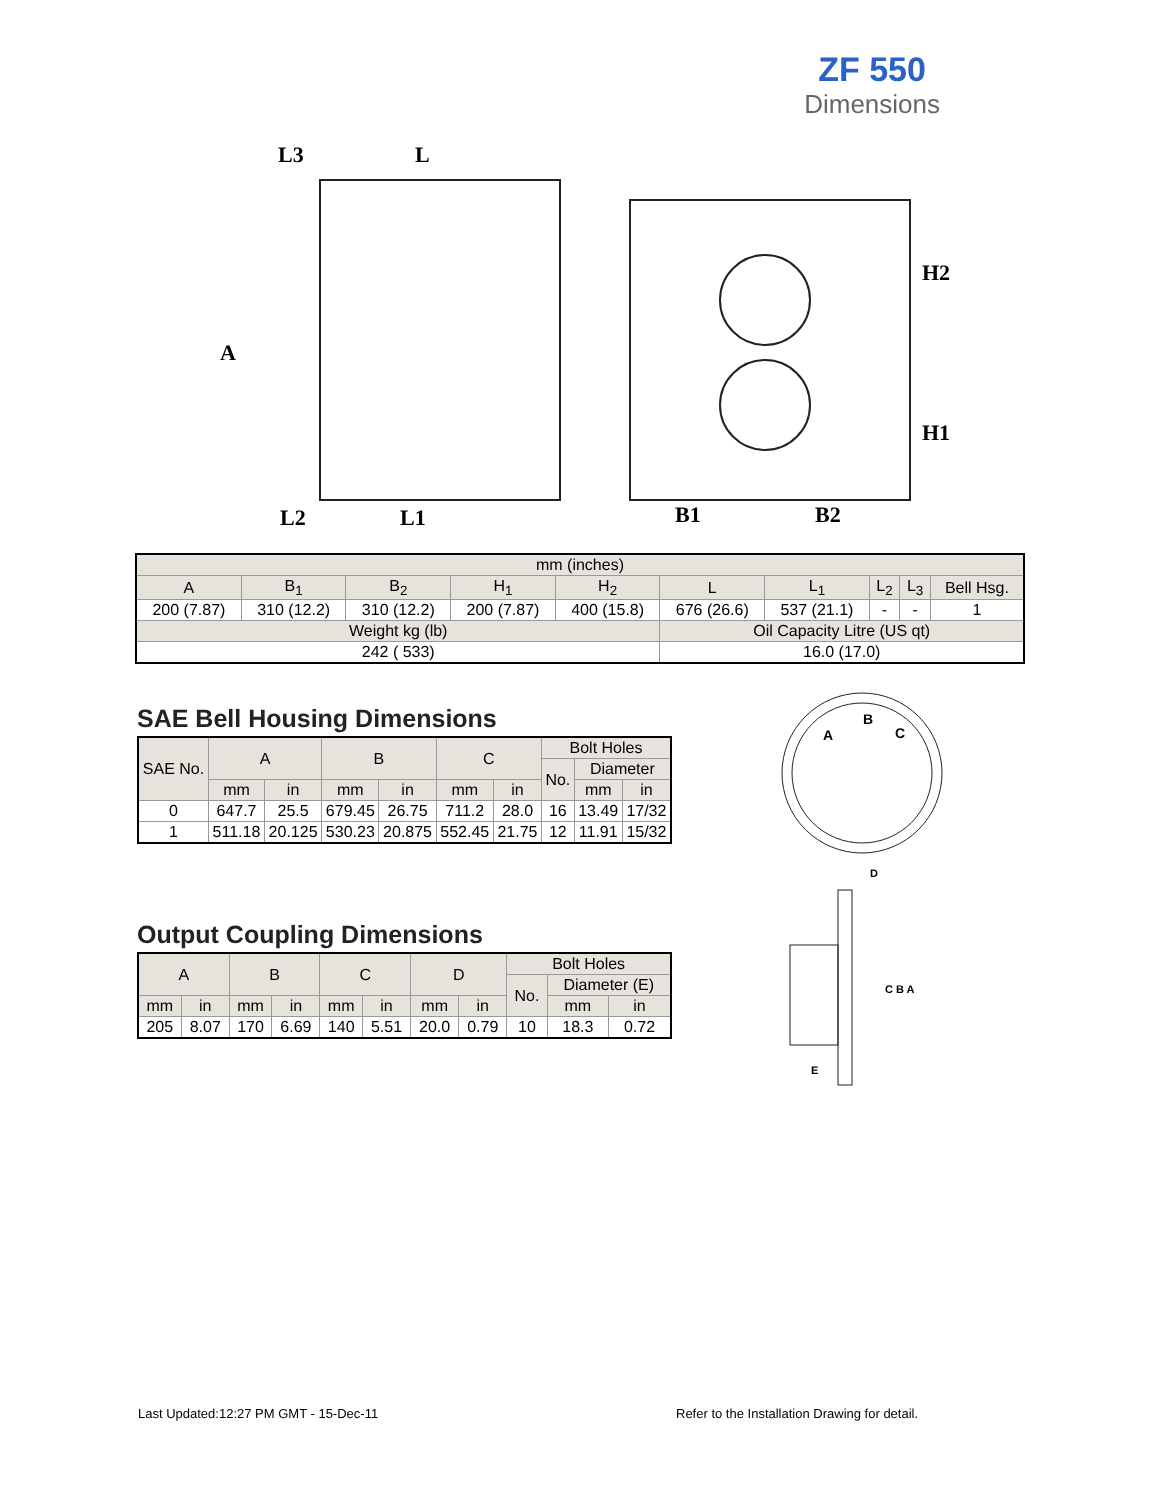ZF 550
Dimensions
L3
L
L2
L1
B1
B2
A
H2
H1
| mm (inches) | | | | | | | | | |
| A | B<sub>1</sub> | B<sub>2</sub> | H<sub>1</sub> | H<sub>2</sub> | L | L<sub>1</sub> | L<sub>2</sub> | L<sub>3</sub> | Bell Hsg. |
| 200 (7.87) | 310 (12.2) | 310 (12.2) | 200 (7.87) | 400 (15.8) | 676 (26.6) | 537 (21.1) | - | - | 1 |
| Weight kg (lb) | | | | | Oil Capacity Litre (US qt) | | | | |
| 242 ( 533) | | | | | 16.0 (17.0) | | | | |
SAE Bell Housing Dimensions
| SAE No. | A | | B | | C | | Bolt Holes | | |
| | | | | | | | No. | Diameter | |
| | mm | in | mm | in | mm | in | | mm | in |
| 0 | 647.7 | 25.5 | 679.45 | 26.75 | 711.2 | 28.0 | 16 | 13.49 | 17/32 |
| 1 | 511.18 | 20.125 | 530.23 | 20.875 | 552.45 | 21.75 | 12 | 11.91 | 15/32 |
Output Coupling Dimensions
| A | | B | | C | | D | | Bolt Holes | | |
| | | | | | | | | No. | Diameter (E) | |
| mm | in | mm | in | mm | in | mm | in | | mm | in |
| 205 | 8.07 | 170 | 6.69 | 140 | 5.51 | 20.0 | 0.79 | 10 | 18.3 | 0.72 |
A
B
C
D
C B A
E
Last Updated:12:27 PM GMT - 15-Dec-11
Refer to the Installation Drawing for detail.